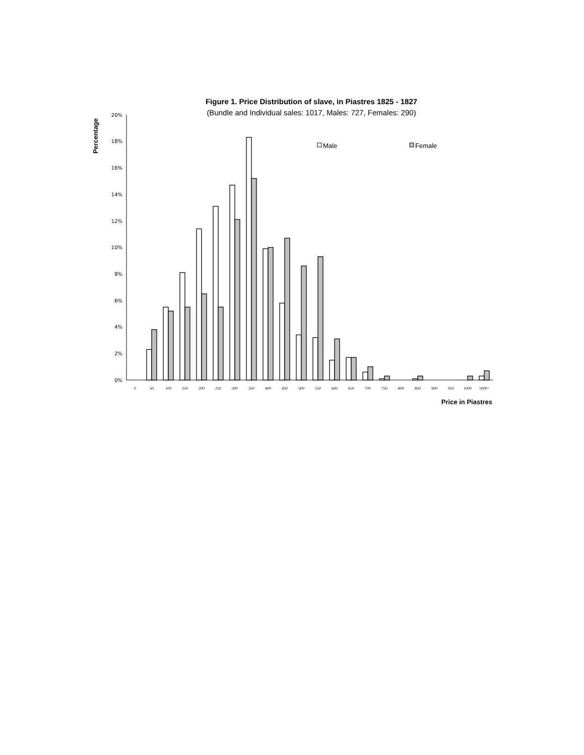Figure 1. Price Distribution of slave, in Piastres 1825 - 1827
(Bundle and Individual sales: 1017, Males: 727, Females: 290)
Percentage
20%
18%
16%
14%
12%
10%
8%
6%
4%
2%
0%
Male
Female
0
50
100
150
200
250
300
350
400
450
500
550
600
650
700
750
800
850
900
950
1000
1000+
Price in Piastres